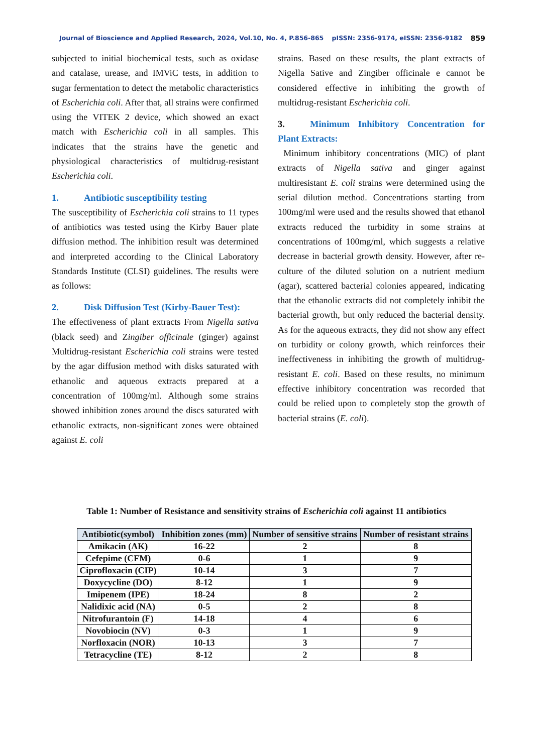Journal of Bioscience and Applied Research, 2024, Vol.10, No. 4, P.856-865 pISSN: 2356-9174, eISSN: 2356-9182 859
subjected to initial biochemical tests, such as oxidase and catalase, urease, and IMViC tests, in addition to sugar fermentation to detect the metabolic characteristics of Escherichia coli. After that, all strains were confirmed using the VITEK 2 device, which showed an exact match with Escherichia coli in all samples. This indicates that the strains have the genetic and physiological characteristics of multidrug-resistant Escherichia coli.
1. Antibiotic susceptibility testing
The susceptibility of Escherichia coli strains to 11 types of antibiotics was tested using the Kirby Bauer plate diffusion method. The inhibition result was determined and interpreted according to the Clinical Laboratory Standards Institute (CLSI) guidelines. The results were as follows:
2. Disk Diffusion Test (Kirby-Bauer Test):
The effectiveness of plant extracts From Nigella sativa (black seed) and Zingiber officinale (ginger) against Multidrug-resistant Escherichia coli strains were tested by the agar diffusion method with disks saturated with ethanolic and aqueous extracts prepared at a concentration of 100mg/ml. Although some strains showed inhibition zones around the discs saturated with ethanolic extracts, non-significant zones were obtained against E. coli
strains. Based on these results, the plant extracts of Nigella Sative and Zingiber officinale e cannot be considered effective in inhibiting the growth of multidrug-resistant Escherichia coli.
3. Minimum Inhibitory Concentration for Plant Extracts:
Minimum inhibitory concentrations (MIC) of plant extracts of Nigella sativa and ginger against multiresistant E. coli strains were determined using the serial dilution method. Concentrations starting from 100mg/ml were used and the results showed that ethanol extracts reduced the turbidity in some strains at concentrations of 100mg/ml, which suggests a relative decrease in bacterial growth density. However, after re-culture of the diluted solution on a nutrient medium (agar), scattered bacterial colonies appeared, indicating that the ethanolic extracts did not completely inhibit the bacterial growth, but only reduced the bacterial density. As for the aqueous extracts, they did not show any effect on turbidity or colony growth, which reinforces their ineffectiveness in inhibiting the growth of multidrug-resistant E. coli. Based on these results, no minimum effective inhibitory concentration was recorded that could be relied upon to completely stop the growth of bacterial strains (E. coli).
Table 1: Number of Resistance and sensitivity strains of Escherichia coli against 11 antibiotics
| Antibiotic(symbol) | Inhibition zones (mm) | Number of sensitive strains | Number of resistant strains |
| --- | --- | --- | --- |
| Amikacin (AK) | 16-22 | 2 | 8 |
| Cefepime (CFM) | 0-6 | 1 | 9 |
| Ciprofloxacin (CIP) | 10-14 | 3 | 7 |
| Doxycycline (DO) | 8-12 | 1 | 9 |
| Imipenem (IPE) | 18-24 | 8 | 2 |
| Nalidixic acid (NA) | 0-5 | 2 | 8 |
| Nitrofurantoin (F) | 14-18 | 4 | 6 |
| Novobiocin (NV) | 0-3 | 1 | 9 |
| Norfloxacin (NOR) | 10-13 | 3 | 7 |
| Tetracycline (TE) | 8-12 | 2 | 8 |